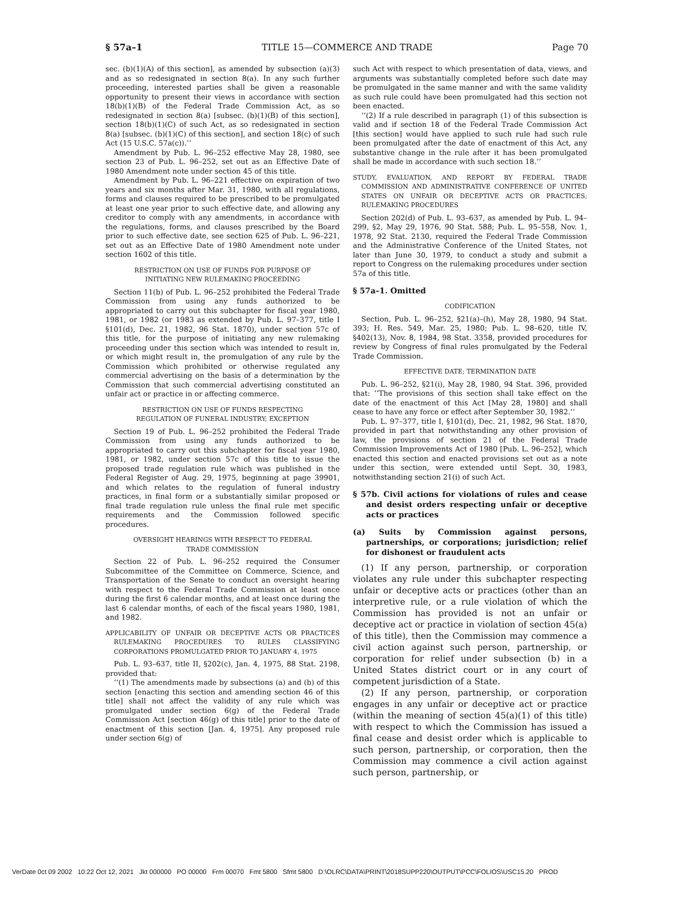§ 57a–1 TITLE 15—COMMERCE AND TRADE Page 70
sec. (b)(1)(A) of this section], as amended by subsection (a)(3) and as so redesignated in section 8(a). In any such further proceeding, interested parties shall be given a reasonable opportunity to present their views in accordance with section 18(b)(1)(B) of the Federal Trade Commission Act, as so redesignated in section 8(a) [subsec. (b)(1)(B) of this section], section 18(b)(1)(C) of such Act, as so redesignated in section 8(a) [subsec. (b)(1)(C) of this section], and section 18(c) of such Act (15 U.S.C. 57a(c)).’’
Amendment by Pub. L. 96–252 effective May 28, 1980, see section 23 of Pub. L. 96–252, set out as an Effective Date of 1980 Amendment note under section 45 of this title.
Amendment by Pub. L. 96–221 effective on expiration of two years and six months after Mar. 31, 1980, with all regulations, forms and clauses required to be prescribed to be promulgated at least one year prior to such effective date, and allowing any creditor to comply with any amendments, in accordance with the regulations, forms, and clauses prescribed by the Board prior to such effective date, see section 625 of Pub. L. 96–221, set out as an Effective Date of 1980 Amendment note under section 1602 of this title.
RESTRICTION ON USE OF FUNDS FOR PURPOSE OF
INITIATING NEW RULEMAKING PROCEEDING
Section 11(b) of Pub. L. 96–252 prohibited the Federal Trade Commission from using any funds authorized to be appropriated to carry out this subchapter for fiscal year 1980, 1981, or 1982 (or 1983 as extended by Pub. L. 97–377, title I §101(d), Dec. 21, 1982, 96 Stat. 1870), under section 57c of this title, for the purpose of initiating any new rulemaking proceeding under this section which was intended to result in, or which might result in, the promulgation of any rule by the Commission which prohibited or otherwise regulated any commercial advertising on the basis of a determination by the Commission that such commercial advertising constituted an unfair act or practice in or affecting commerce.
RESTRICTION ON USE OF FUNDS RESPECTING
REGULATION OF FUNERAL INDUSTRY; EXCEPTION
Section 19 of Pub. L. 96–252 prohibited the Federal Trade Commission from using any funds authorized to be appropriated to carry out this subchapter for fiscal year 1980, 1981, or 1982, under section 57c of this title to issue the proposed trade regulation rule which was published in the Federal Register of Aug. 29, 1975, beginning at page 39901, and which relates to the regulation of funeral industry practices, in final form or a substantially similar proposed or final trade regulation rule unless the final rule met specific requirements and the Commission followed specific procedures.
OVERSIGHT HEARINGS WITH RESPECT TO FEDERAL
TRADE COMMISSION
Section 22 of Pub. L. 96–252 required the Consumer Subcommittee of the Committee on Commerce, Science, and Transportation of the Senate to conduct an oversight hearing with respect to the Federal Trade Commission at least once during the first 6 calendar months, and at least once during the last 6 calendar months, of each of the fiscal years 1980, 1981, and 1982.
APPLICABILITY OF UNFAIR OR DECEPTIVE ACTS OR PRACTICES RULEMAKING PROCEDURES TO RULES CLASSIFYING CORPORATIONS PROMULGATED PRIOR TO JANUARY 4, 1975
Pub. L. 93–637, title II, §202(c), Jan. 4, 1975, 88 Stat. 2198, provided that:
‘‘(1) The amendments made by subsections (a) and (b) of this section [enacting this section and amending section 46 of this title] shall not affect the validity of any rule which was promulgated under section 6(g) of the Federal Trade Commission Act [section 46(g) of this title] prior to the date of enactment of this section [Jan. 4, 1975]. Any proposed rule under section 6(g) of
such Act with respect to which presentation of data, views, and arguments was substantially completed before such date may be promulgated in the same manner and with the same validity as such rule could have been promulgated had this section not been enacted.
‘‘(2) If a rule described in paragraph (1) of this subsection is valid and if section 18 of the Federal Trade Commission Act [this section] would have applied to such rule had such rule been promulgated after the date of enactment of this Act, any substantive change in the rule after it has been promulgated shall be made in accordance with such section 18.’’
STUDY, EVALUATION, AND REPORT BY FEDERAL TRADE COMMISSION AND ADMINISTRATIVE CONFERENCE OF UNITED STATES ON UNFAIR OR DECEPTIVE ACTS OR PRACTICES; RULEMAKING PROCEDURES
Section 202(d) of Pub. L. 93–637, as amended by Pub. L. 94–299, §2, May 29, 1976, 90 Stat. 588; Pub. L. 95–558, Nov. 1, 1978, 92 Stat. 2130, required the Federal Trade Commission and the Administrative Conference of the United States, not later than June 30, 1979, to conduct a study and submit a report to Congress on the rulemaking procedures under section 57a of this title.
§ 57a–1. Omitted
CODIFICATION
Section, Pub. L. 96–252, §21(a)–(h), May 28, 1980, 94 Stat. 393; H. Res. 549, Mar. 25, 1980; Pub. L. 98–620, title IV, §402(13), Nov. 8, 1984, 98 Stat. 3358, provided procedures for review by Congress of final rules promulgated by the Federal Trade Commission.
EFFECTIVE DATE; TERMINATION DATE
Pub. L. 96–252, §21(i), May 28, 1980, 94 Stat. 396, provided that: ‘‘The provisions of this section shall take effect on the date of the enactment of this Act [May 28, 1980] and shall cease to have any force or effect after September 30, 1982.’’
Pub. L. 97–377, title I, §101(d), Dec. 21, 1982, 96 Stat. 1870, provided in part that notwithstanding any other provision of law, the provisions of section 21 of the Federal Trade Commission Improvements Act of 1980 [Pub. L. 96–252], which enacted this section and enacted provisions set out as a note under this section, were extended until Sept. 30, 1983, notwithstanding section 21(i) of such Act.
§ 57b. Civil actions for violations of rules and cease and desist orders respecting unfair or deceptive acts or practices
(a) Suits by Commission against persons, partnerships, or corporations; jurisdiction; relief for dishonest or fraudulent acts
(1) If any person, partnership, or corporation violates any rule under this subchapter respecting unfair or deceptive acts or practices (other than an interpretive rule, or a rule violation of which the Commission has provided is not an unfair or deceptive act or practice in violation of section 45(a) of this title), then the Commission may commence a civil action against such person, partnership, or corporation for relief under subsection (b) in a United States district court or in any court of competent jurisdiction of a State.
(2) If any person, partnership, or corporation engages in any unfair or deceptive act or practice (within the meaning of section 45(a)(1) of this title) with respect to which the Commission has issued a final cease and desist order which is applicable to such person, partnership, or corporation, then the Commission may commence a civil action against such person, partnership, or
VerDate 0ct 09 2002 10:22 Oct 12, 2021 Jkt 000000 PO 00000 Frm 00070 Fmt 5800 Sfmt 5800 D:\OLRC\DATA\PRINT\2018SUPP220\OUTPUT\PCC\FOLIOS\USC15.20 PROD